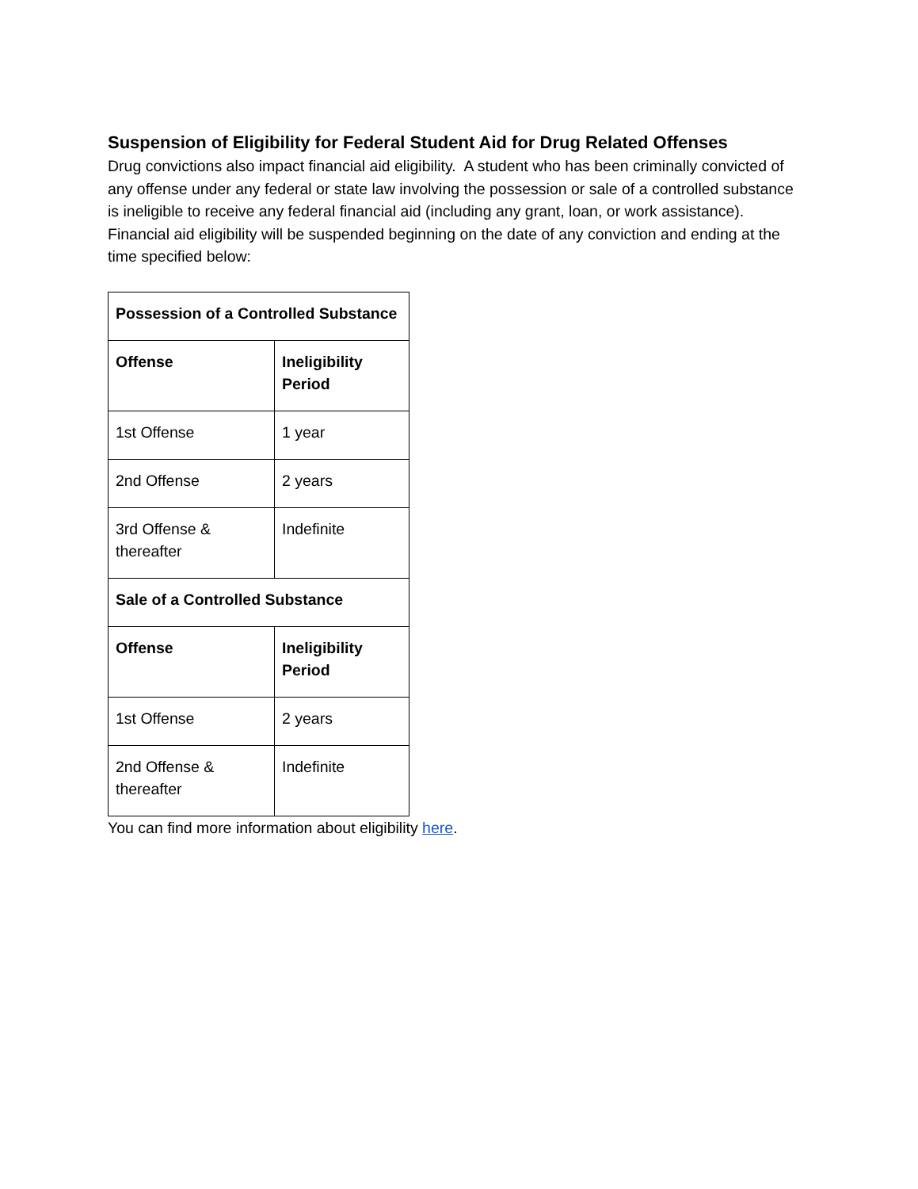Suspension of Eligibility for Federal Student Aid for Drug Related Offenses
Drug convictions also impact financial aid eligibility. A student who has been criminally convicted of any offense under any federal or state law involving the possession or sale of a controlled substance is ineligible to receive any federal financial aid (including any grant, loan, or work assistance). Financial aid eligibility will be suspended beginning on the date of any conviction and ending at the time specified below:
| Possession of a Controlled Substance | |
| --- | --- |
| Offense | Ineligibility Period |
| 1st Offense | 1 year |
| 2nd Offense | 2 years |
| 3rd Offense & thereafter | Indefinite |
| Sale of a Controlled Substance | |
| Offense | Ineligibility Period |
| 1st Offense | 2 years |
| 2nd Offense & thereafter | Indefinite |
You can find more information about eligibility here.